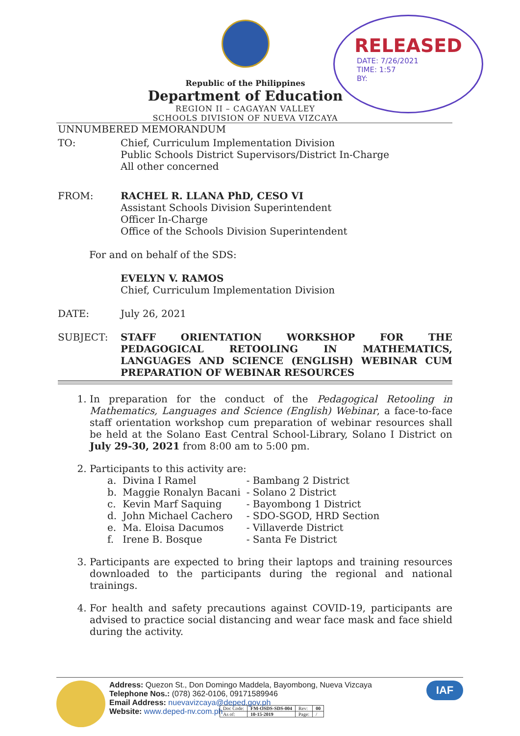Republic of the Philippines
Department of Education
REGION II – CAGAYAN VALLEY
SCHOOLS DIVISION OF NUEVA VIZCAYA
RELEASED
DATE: 7/26/2021
TIME: 1:57
BY:
UNNUMBERED MEMORANDUM
TO: Chief, Curriculum Implementation Division
Public Schools District Supervisors/District In-Charge
All other concerned
FROM: RACHEL R. LLANA PhD, CESO VI
Assistant Schools Division Superintendent
Officer In-Charge
Office of the Schools Division Superintendent
For and on behalf of the SDS:
EVELYN V. RAMOS
Chief, Curriculum Implementation Division
DATE: July 26, 2021
SUBJECT: STAFF ORIENTATION WORKSHOP FOR THE PEDAGOGICAL RETOOLING IN MATHEMATICS, LANGUAGES AND SCIENCE (ENGLISH) WEBINAR CUM PREPARATION OF WEBINAR RESOURCES
1. In preparation for the conduct of the Pedagogical Retooling in Mathematics, Languages and Science (English) Webinar, a face-to-face staff orientation workshop cum preparation of webinar resources shall be held at the Solano East Central School-Library, Solano I District on July 29-30, 2021 from 8:00 am to 5:00 pm.
2. Participants to this activity are:
| a. | Divina I Ramel | - Bambang 2 District |
| b. | Maggie Ronalyn Bacani | - Solano 2 District |
| c. | Kevin Marf Saquing | - Bayombong 1 District |
| d. | John Michael Cachero | - SDO-SGOD, HRD Section |
| e. | Ma. Eloisa Dacumos | - Villaverde District |
| f. | Irene B. Bosque | - Santa Fe District |
3. Participants are expected to bring their laptops and training resources downloaded to the participants during the regional and national trainings.
4. For health and safety precautions against COVID-19, participants are advised to practice social distancing and wear face mask and face shield during the activity.
Address: Quezon St., Don Domingo Maddela, Bayombong, Nueva Vizcaya
Telephone Nos.: (078) 362-0106, 09171589946
Email Address: nuevavizcaya@deped.gov.ph
Website: www.deped-nv.com.ph
| Doc Code: | FM-OSDS-SDS-004 | Rev: | 00 |
| As of: | 10-15-2019 | Page: | / |
IAF